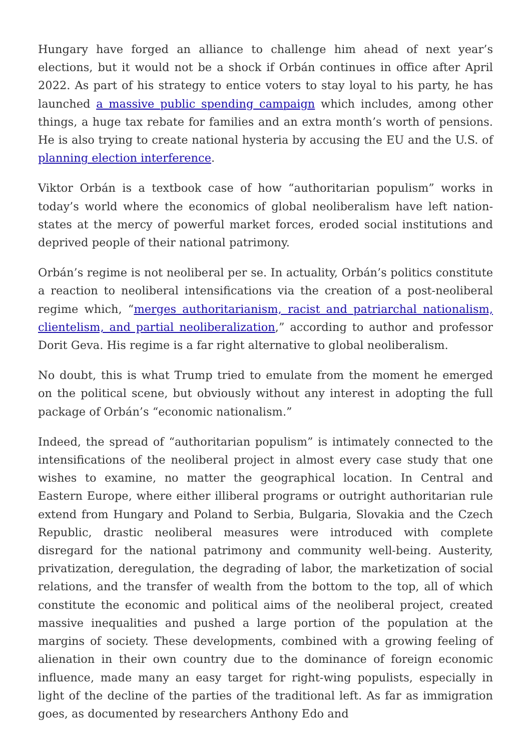Hungary have forged an alliance to challenge him ahead of next year’s elections, but it would not be a shock if Orbán continues in office after April 2022. As part of his strategy to entice voters to stay loyal to his party, he has launched a massive public spending campaign which includes, among other things, a huge tax rebate for families and an extra month’s worth of pensions. He is also trying to create national hysteria by accusing the EU and the U.S. of planning election interference.
Viktor Orbán is a textbook case of how “authoritarian populism” works in today’s world where the economics of global neoliberalism have left nation-states at the mercy of powerful market forces, eroded social institutions and deprived people of their national patrimony.
Orbán’s regime is not neoliberal per se. In actuality, Orbán’s politics constitute a reaction to neoliberal intensifications via the creation of a post-neoliberal regime which, “merges authoritarianism, racist and patriarchal nationalism, clientelism, and partial neoliberalization,” according to author and professor Dorit Geva. His regime is a far right alternative to global neoliberalism.
No doubt, this is what Trump tried to emulate from the moment he emerged on the political scene, but obviously without any interest in adopting the full package of Orbán’s “economic nationalism.”
Indeed, the spread of “authoritarian populism” is intimately connected to the intensifications of the neoliberal project in almost every case study that one wishes to examine, no matter the geographical location. In Central and Eastern Europe, where either illiberal programs or outright authoritarian rule extend from Hungary and Poland to Serbia, Bulgaria, Slovakia and the Czech Republic, drastic neoliberal measures were introduced with complete disregard for the national patrimony and community well-being. Austerity, privatization, deregulation, the degrading of labor, the marketization of social relations, and the transfer of wealth from the bottom to the top, all of which constitute the economic and political aims of the neoliberal project, created massive inequalities and pushed a large portion of the population at the margins of society. These developments, combined with a growing feeling of alienation in their own country due to the dominance of foreign economic influence, made many an easy target for right-wing populists, especially in light of the decline of the parties of the traditional left. As far as immigration goes, as documented by researchers Anthony Edo and